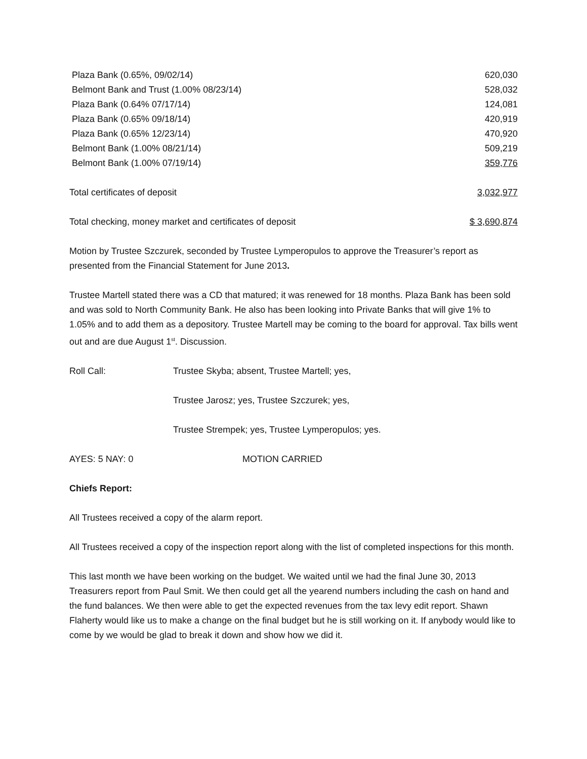| Plaza Bank (0.65%, 09/02/14) | 620,030 |
| Belmont Bank and Trust (1.00% 08/23/14) | 528,032 |
| Plaza Bank (0.64% 07/17/14) | 124,081 |
| Plaza Bank (0.65% 09/18/14) | 420,919 |
| Plaza Bank (0.65% 12/23/14) | 470,920 |
| Belmont Bank (1.00% 08/21/14) | 509,219 |
| Belmont Bank (1.00% 07/19/14) | 359,776 |
| Total certificates of deposit | 3,032,977 |
| Total checking, money market and certificates of deposit | $ 3,690,874 |
Motion by Trustee Szczurek, seconded by Trustee Lymperopulos to approve the Treasurer’s report as presented from the Financial Statement for June 2013.
Trustee Martell stated there was a CD that matured; it was renewed for 18 months. Plaza Bank has been sold and was sold to North Community Bank. He also has been looking into Private Banks that will give 1% to 1.05% and to add them as a depository. Trustee Martell may be coming to the board for approval. Tax bills went out and are due August 1<sup>st</sup>. Discussion.
| Roll Call: | Trustee Skyba; absent, Trustee Martell; yes, |
| | Trustee Jarosz; yes, Trustee Szczurek; yes, |
| | Trustee Strempek; yes, Trustee Lymperopulos; yes. |
| AYES: 5 NAY: 0 | MOTION CARRIED |
Chiefs Report:
All Trustees received a copy of the alarm report.
All Trustees received a copy of the inspection report along with the list of completed inspections for this month.
This last month we have been working on the budget. We waited until we had the final June 30, 2013 Treasurers report from Paul Smit. We then could get all the yearend numbers including the cash on hand and the fund balances. We then were able to get the expected revenues from the tax levy edit report. Shawn Flaherty would like us to make a change on the final budget but he is still working on it. If anybody would like to come by we would be glad to break it down and show how we did it.